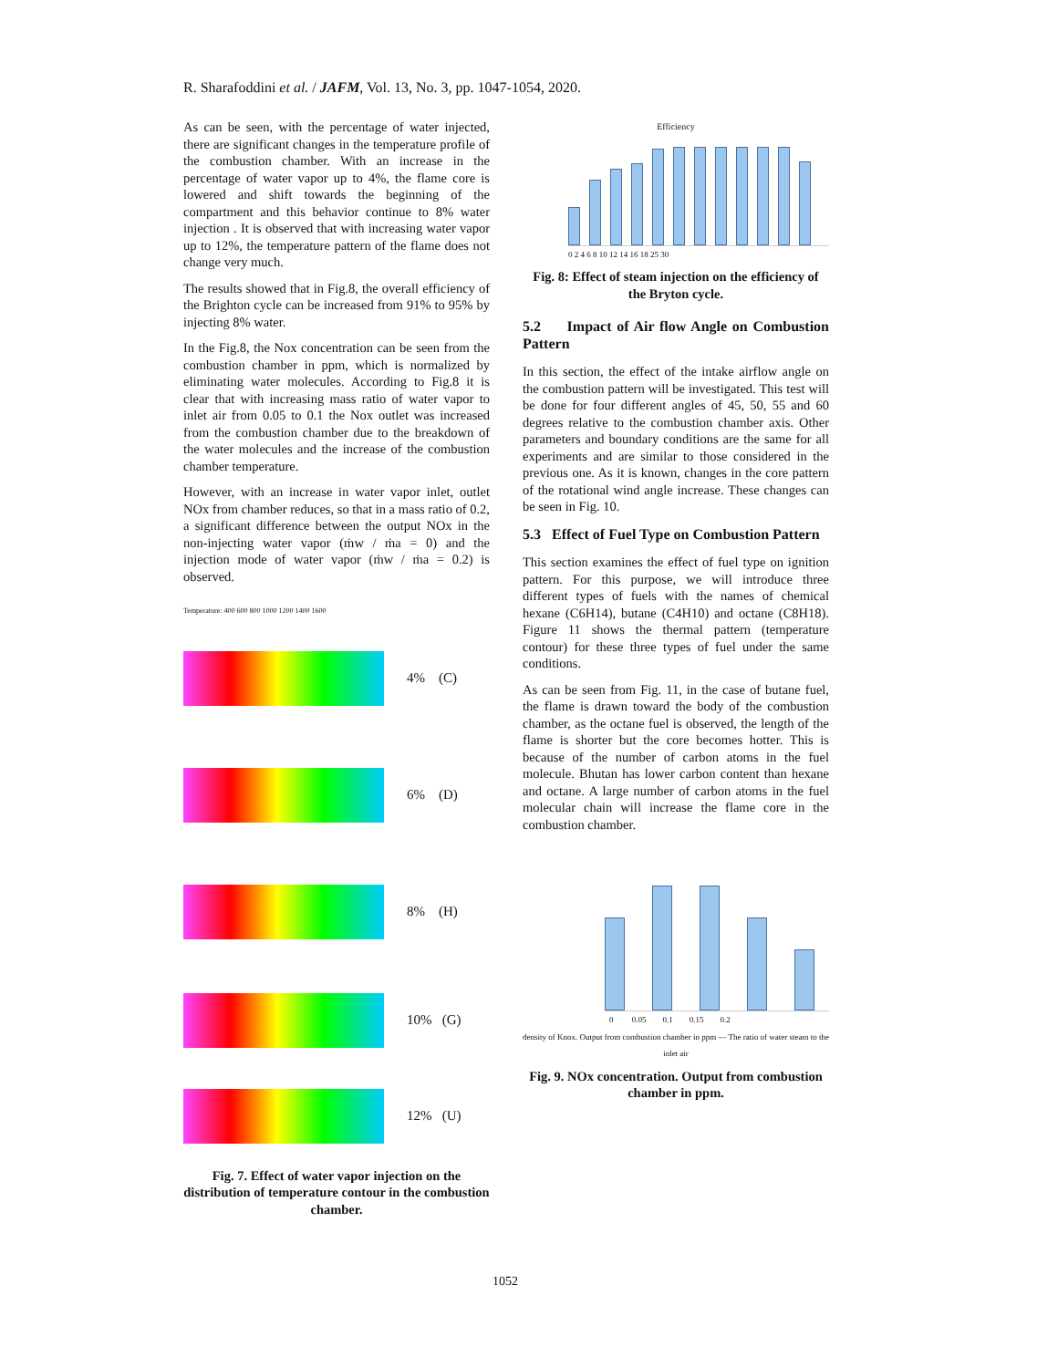R. Sharafoddini et al. / JAFM, Vol. 13, No. 3, pp. 1047-1054, 2020.
As can be seen, with the percentage of water injected, there are significant changes in the temperature profile of the combustion chamber. With an increase in the percentage of water vapor up to 4%, the flame core is lowered and shift towards the beginning of the compartment and this behavior continue to 8% water injection . It is observed that with increasing water vapor up to 12%, the temperature pattern of the flame does not change very much.
The results showed that in Fig.8, the overall efficiency of the Brighton cycle can be increased from 91% to 95% by injecting 8% water.
In the Fig.8, the Nox concentration can be seen from the combustion chamber in ppm, which is normalized by eliminating water molecules. According to Fig.8 it is clear that with increasing mass ratio of water vapor to inlet air from 0.05 to 0.1 the Nox outlet was increased from the combustion chamber due to the breakdown of the water molecules and the increase of the combustion chamber temperature.
However, with an increase in water vapor inlet, outlet NOx from chamber reduces, so that in a mass ratio of 0.2, a significant difference between the output NOx in the non-injecting water vapor (ṁw / ṁa = 0) and the injection mode of water vapor (ṁw / ṁa = 0.2) is observed.
Temperature: 400 600 800 1000 1200 1400 1600
4% (C)
6% (D)
8% (H)
10% (G)
12% (U)
Fig. 7. Effect of water vapor injection on the distribution of temperature contour in the combustion chamber.
Efficiency
0 2 4 6 8 10 12 14 16 18 25 30
Fig. 8: Effect of steam injection on the efficiency of the Bryton cycle.
5.2 Impact of Air flow Angle on Combustion Pattern
In this section, the effect of the intake airflow angle on the combustion pattern will be investigated. This test will be done for four different angles of 45, 50, 55 and 60 degrees relative to the combustion chamber axis. Other parameters and boundary conditions are the same for all experiments and are similar to those considered in the previous one. As it is known, changes in the core pattern of the rotational wind angle increase. These changes can be seen in Fig. 10.
5.3 Effect of Fuel Type on Combustion Pattern
This section examines the effect of fuel type on ignition pattern. For this purpose, we will introduce three different types of fuels with the names of chemical hexane (C6H14), butane (C4H10) and octane (C8H18). Figure 11 shows the thermal pattern (temperature contour) for these three types of fuel under the same conditions.
As can be seen from Fig. 11, in the case of butane fuel, the flame is drawn toward the body of the combustion chamber, as the octane fuel is observed, the length of the flame is shorter but the core becomes hotter. This is because of the number of carbon atoms in the fuel molecule. Bhutan has lower carbon content than hexane and octane. A large number of carbon atoms in the fuel molecular chain will increase the flame core in the combustion chamber.
0 0.05 0.1 0.15 0.2
density of Knox. Output from combustion chamber in ppm — The ratio of water steam to the inlet air
Fig. 9. NOx concentration. Output from combustion chamber in ppm.
1052